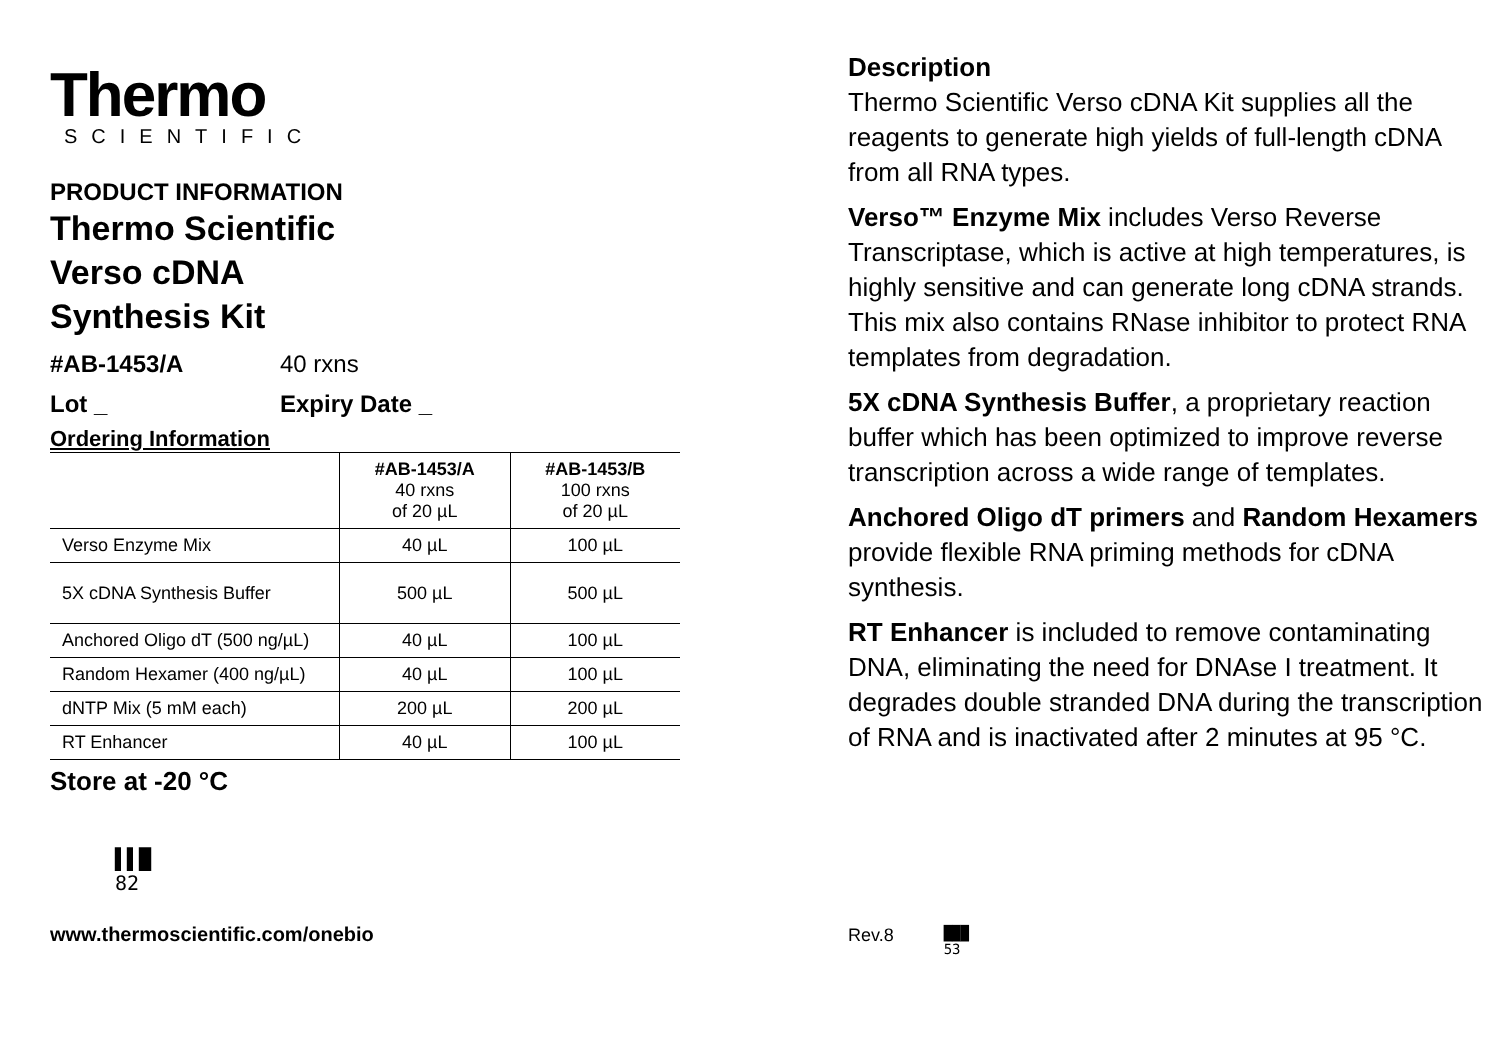Thermo
SCIENTIFIC
PRODUCT INFORMATION
Thermo Scientific
Verso cDNA
Synthesis Kit
#AB-1453/A 40 rxns
Lot _ Expiry Date _
Ordering Information
| | #AB-1453/A 40 rxns of 20 µL | #AB-1453/B 100 rxns of 20 µL |
| --- | --- | --- |
| Verso Enzyme Mix | 40 µL | 100 µL |
| 5X cDNA Synthesis Buffer | 500 µL | 500 µL |
| Anchored Oligo dT (500 ng/µL) | 40 µL | 100 µL |
| Random Hexamer (400 ng/µL) | 40 µL | 100 µL |
| dNTP Mix (5 mM each) | 200 µL | 200 µL |
| RT Enhancer | 40 µL | 100 µL |
Store at -20 °C
▌▌█
82
www.thermoscientific.com/onebio
Description
Thermo Scientific Verso cDNA Kit supplies all the reagents to generate high yields of full-length cDNA from all RNA types.
Verso™ Enzyme Mix includes Verso Reverse Transcriptase, which is active at high temperatures, is highly sensitive and can generate long cDNA strands. This mix also contains RNase inhibitor to protect RNA templates from degradation.
5X cDNA Synthesis Buffer, a proprietary reaction buffer which has been optimized to improve reverse transcription across a wide range of templates.
Anchored Oligo dT primers and Random Hexamers provide flexible RNA priming methods for cDNA synthesis.
RT Enhancer is included to remove contaminating DNA, eliminating the need for DNAse I treatment. It degrades double stranded DNA during the transcription of RNA and is inactivated after 2 minutes at 95 °C.
Rev.8 ███
53